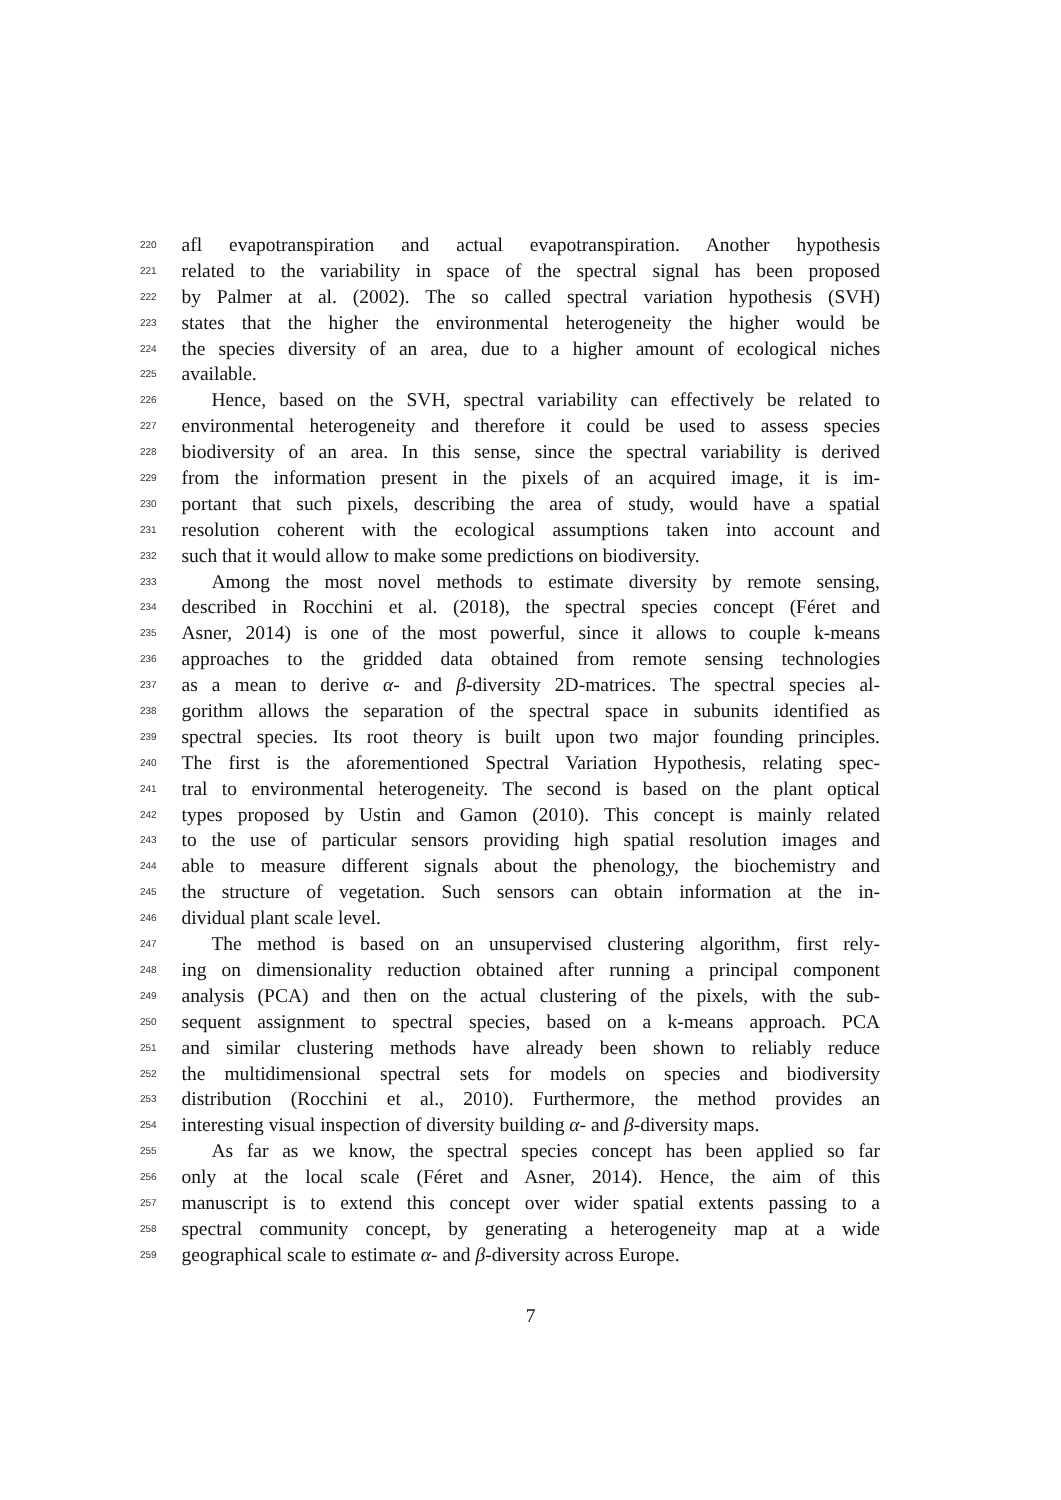220 afl evapotranspiration and actual evapotranspiration. Another hypothesis
221 related to the variability in space of the spectral signal has been proposed
222 by Palmer at al. (2002). The so called spectral variation hypothesis (SVH)
223 states that the higher the environmental heterogeneity the higher would be
224 the species diversity of an area, due to a higher amount of ecological niches
225 available.
226 Hence, based on the SVH, spectral variability can effectively be related to
227 environmental heterogeneity and therefore it could be used to assess species
228 biodiversity of an area. In this sense, since the spectral variability is derived
229 from the information present in the pixels of an acquired image, it is im-
230 portant that such pixels, describing the area of study, would have a spatial
231 resolution coherent with the ecological assumptions taken into account and
232 such that it would allow to make some predictions on biodiversity.
233 Among the most novel methods to estimate diversity by remote sensing,
234 described in Rocchini et al. (2018), the spectral species concept (Féret and
235 Asner, 2014) is one of the most powerful, since it allows to couple k-means
236 approaches to the gridded data obtained from remote sensing technologies
237 as a mean to derive α- and β-diversity 2D-matrices. The spectral species al-
238 gorithm allows the separation of the spectral space in subunits identified as
239 spectral species. Its root theory is built upon two major founding principles.
240 The first is the aforementioned Spectral Variation Hypothesis, relating spec-
241 tral to environmental heterogeneity. The second is based on the plant optical
242 types proposed by Ustin and Gamon (2010). This concept is mainly related
243 to the use of particular sensors providing high spatial resolution images and
244 able to measure different signals about the phenology, the biochemistry and
245 the structure of vegetation. Such sensors can obtain information at the in-
246 dividual plant scale level.
247 The method is based on an unsupervised clustering algorithm, first rely-
248 ing on dimensionality reduction obtained after running a principal component
249 analysis (PCA) and then on the actual clustering of the pixels, with the sub-
250 sequent assignment to spectral species, based on a k-means approach. PCA
251 and similar clustering methods have already been shown to reliably reduce
252 the multidimensional spectral sets for models on species and biodiversity
253 distribution (Rocchini et al., 2010). Furthermore, the method provides an
254 interesting visual inspection of diversity building α- and β-diversity maps.
255 As far as we know, the spectral species concept has been applied so far
256 only at the local scale (Féret and Asner, 2014). Hence, the aim of this
257 manuscript is to extend this concept over wider spatial extents passing to a
258 spectral community concept, by generating a heterogeneity map at a wide
259 geographical scale to estimate α- and β-diversity across Europe.
7